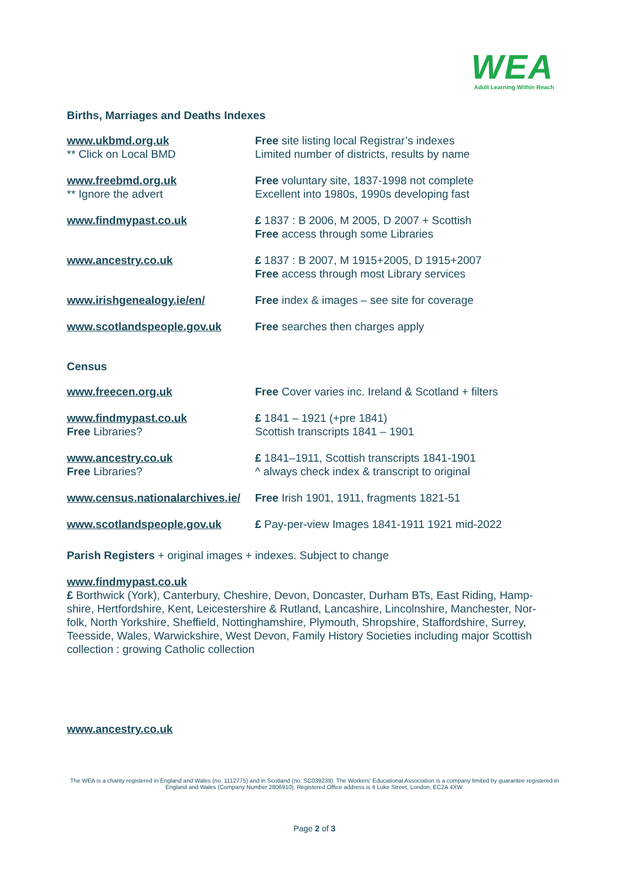WEA
Adult Learning Within Reach
Births, Marriages and Deaths Indexes
| www.ukbmd.org.uk ** Click on Local BMD | Free site listing local Registrar’s indexes Limited number of districts, results by name |
| www.freebmd.org.uk ** Ignore the advert | Free voluntary site, 1837-1998 not complete Excellent into 1980s, 1990s developing fast |
| www.findmypast.co.uk | £ 1837 : B 2006, M 2005, D 2007 + Scottish Free access through some Libraries |
| www.ancestry.co.uk | £ 1837 : B 2007, M 1915+2005, D 1915+2007 Free access through most Library services |
| www.irishgenealogy.ie/en/ | Free index & images – see site for coverage |
| www.scotlandspeople.gov.uk | Free searches then charges apply |
Census
| www.freecen.org.uk | Free Cover varies inc. Ireland & Scotland + filters |
| www.findmypast.co.uk Free Libraries? | £ 1841 – 1921 (+pre 1841) Scottish transcripts 1841 – 1901 |
| www.ancestry.co.uk Free Libraries? | £ 1841–1911, Scottish transcripts 1841-1901 ^ always check index & transcript to original |
| www.census.nationalarchives.ie/ | Free Irish 1901, 1911, fragments 1821-51 |
| www.scotlandspeople.gov.uk | £ Pay-per-view Images 1841-1911 1921 mid-2022 |
Parish Registers + original images + indexes. Subject to change
www.findmypast.co.uk
£ Borthwick (York), Canterbury, Cheshire, Devon, Doncaster, Durham BTs, East Riding, Hamp-shire, Hertfordshire, Kent, Leicestershire & Rutland, Lancashire, Lincolnshire, Manchester, Nor-folk, North Yorkshire, Sheffield, Nottinghamshire, Plymouth, Shropshire, Staffordshire, Surrey, Teesside, Wales, Warwickshire, West Devon, Family History Societies including major Scottish collection : growing Catholic collection
www.ancestry.co.uk
The WEA is a charity registered in England and Wales (no. 1112775) and in Scotland (no. SC039239). The Workers' Educational Association is a company limited by guarantee registered in England and Wales (Company Number 2806910). Registered Office address is 4 Luke Street, London, EC2A 4XW.
Page 2 of 3